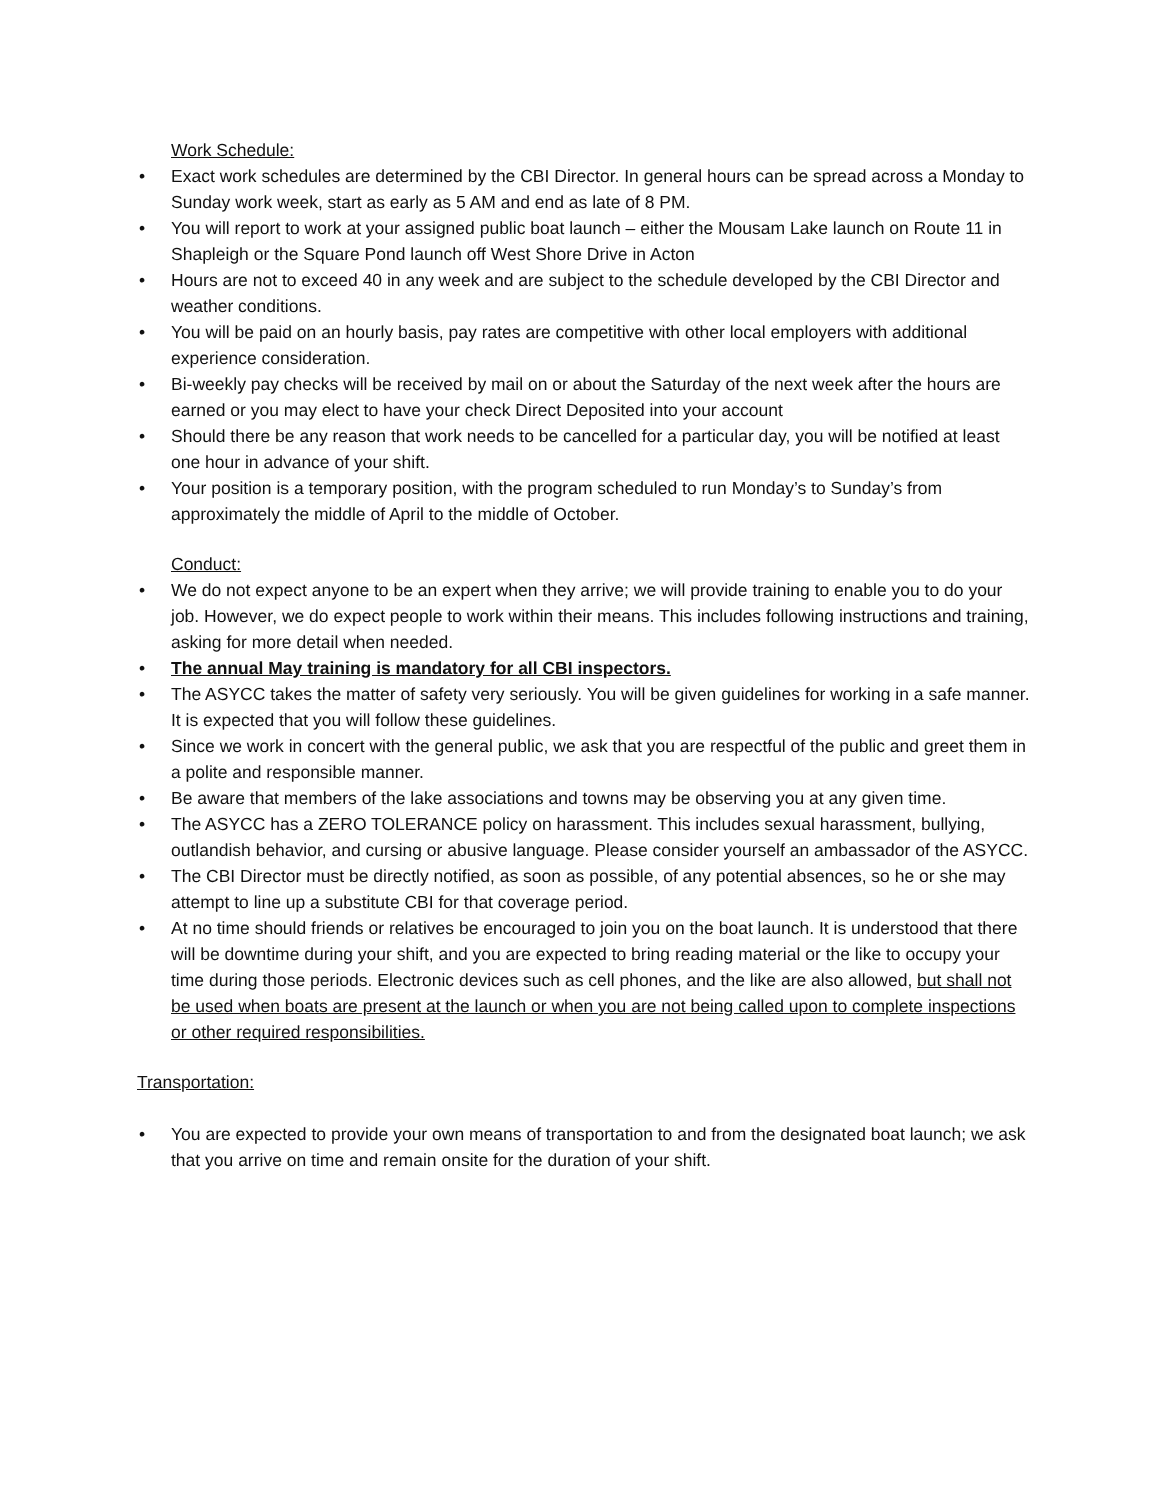Work Schedule:
• Exact work schedules are determined by the CBI Director. In general hours can be spread across a Monday to Sunday work week, start as early as 5 AM and end as late of 8 PM.
• You will report to work at your assigned public boat launch – either the Mousam Lake launch on Route 11 in Shapleigh or the Square Pond launch off West Shore Drive in Acton
• Hours are not to exceed 40 in any week and are subject to the schedule developed by the CBI Director and weather conditions.
• You will be paid on an hourly basis, pay rates are competitive with other local employers with additional experience consideration.
• Bi-weekly pay checks will be received by mail on or about the Saturday of the next week after the hours are earned or you may elect to have your check Direct Deposited into your account
• Should there be any reason that work needs to be cancelled for a particular day, you will be notified at least one hour in advance of your shift.
• Your position is a temporary position, with the program scheduled to run Monday’s to Sunday’s from approximately the middle of April to the middle of October.
Conduct:
• We do not expect anyone to be an expert when they arrive; we will provide training to enable you to do your job. However, we do expect people to work within their means. This includes following instructions and training, asking for more detail when needed.
• The annual May training is mandatory for all CBI inspectors.
• The ASYCC takes the matter of safety very seriously. You will be given guidelines for working in a safe manner. It is expected that you will follow these guidelines.
• Since we work in concert with the general public, we ask that you are respectful of the public and greet them in a polite and responsible manner.
• Be aware that members of the lake associations and towns may be observing you at any given time.
• The ASYCC has a ZERO TOLERANCE policy on harassment. This includes sexual harassment, bullying, outlandish behavior, and cursing or abusive language. Please consider yourself an ambassador of the ASYCC.
• The CBI Director must be directly notified, as soon as possible, of any potential absences, so he or she may attempt to line up a substitute CBI for that coverage period.
• At no time should friends or relatives be encouraged to join you on the boat launch. It is understood that there will be downtime during your shift, and you are expected to bring reading material or the like to occupy your time during those periods. Electronic devices such as cell phones, and the like are also allowed, but shall not be used when boats are present at the launch or when you are not being called upon to complete inspections or other required responsibilities.
Transportation:
• You are expected to provide your own means of transportation to and from the designated boat launch; we ask that you arrive on time and remain onsite for the duration of your shift.